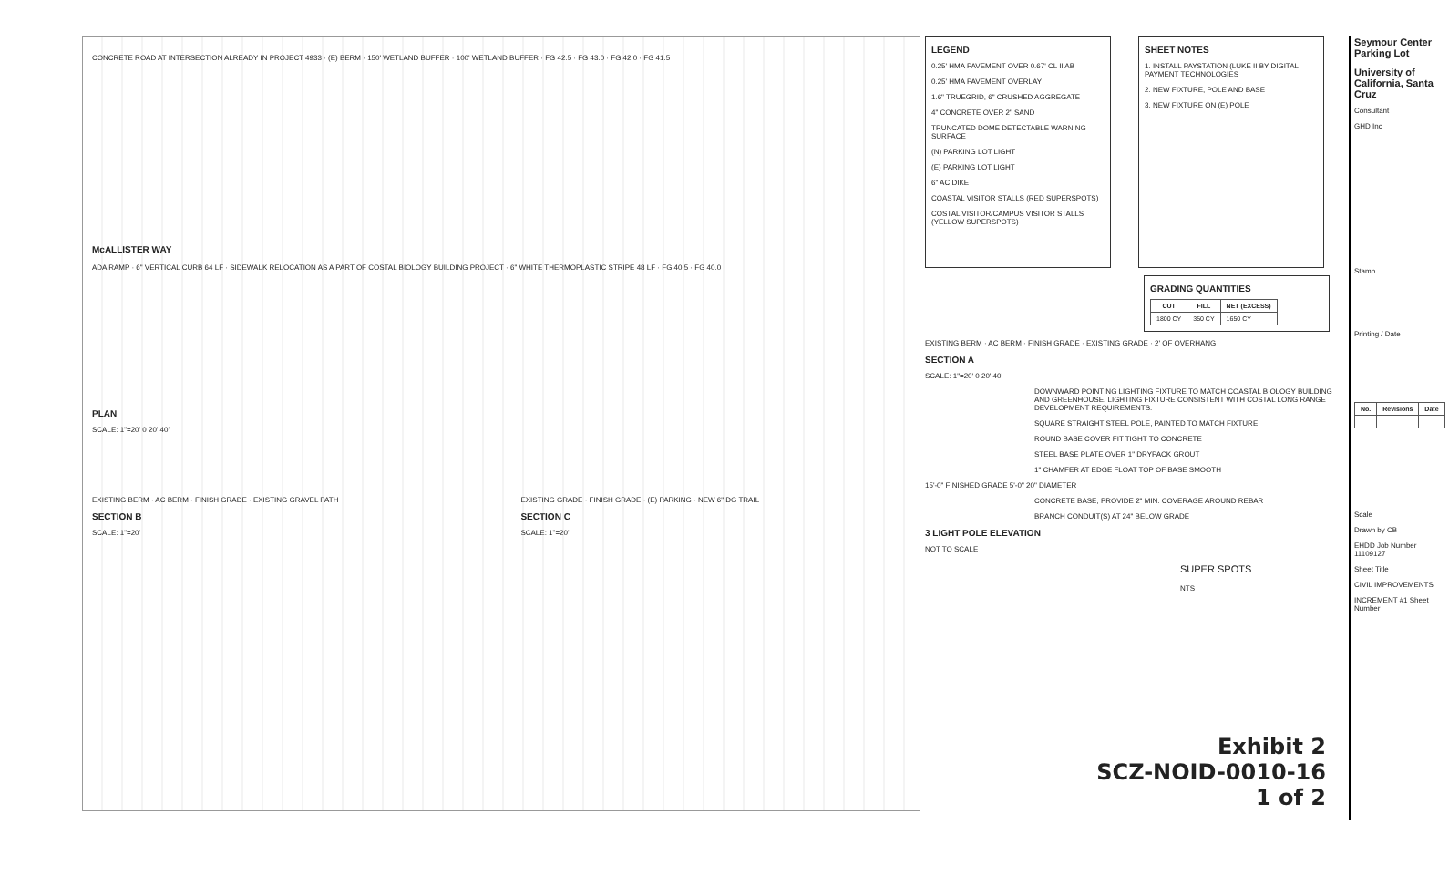CONCRETE ROAD AT INTERSECTION ALREADY IN PROJECT 4933 · (E) BERM · 150' WETLAND BUFFER · 100' WETLAND BUFFER · FG 42.5 · FG 43.0 · FG 42.0 · FG 41.5
McALLISTER WAY
ADA RAMP · 6" VERTICAL CURB 64 LF · SIDEWALK RELOCATION AS A PART OF COSTAL BIOLOGY BUILDING PROJECT · 6" WHITE THERMOPLASTIC STRIPE 48 LF · FG 40.5 · FG 40.0
PLAN
SCALE: 1"=20' 0 20' 40'
EXISTING BERM · AC BERM · FINISH GRADE · EXISTING GRAVEL PATH
SECTION B
SCALE: 1"=20'
EXISTING GRADE · FINISH GRADE · (E) PARKING · NEW 6" DG TRAIL
SECTION C
SCALE: 1"=20'
LEGEND
0.25' HMA PAVEMENT OVER 0.67' CL II AB
0.25' HMA PAVEMENT OVERLAY
1.6" TRUEGRID, 6" CRUSHED AGGREGATE
4" CONCRETE OVER 2" SAND
TRUNCATED DOME DETECTABLE WARNING SURFACE
(N) PARKING LOT LIGHT
(E) PARKING LOT LIGHT
6" AC DIKE
COASTAL VISITOR STALLS (RED SUPERSPOTS)
COSTAL VISITOR/CAMPUS VISITOR STALLS (YELLOW SUPERSPOTS)
SHEET NOTES
1. INSTALL PAYSTATION (LUKE II BY DIGITAL PAYMENT TECHNOLOGIES
2. NEW FIXTURE, POLE AND BASE
3. NEW FIXTURE ON (E) POLE
GRADING QUANTITIES
| CUT | FILL | NET (EXCESS) |
| --- | --- | --- |
| 1800 CY | 350 CY | 1650 CY |
EXISTING BERM · AC BERM · FINISH GRADE · EXISTING GRADE · 2' OF OVERHANG
SECTION A
SCALE: 1"=20' 0 20' 40'
DOWNWARD POINTING LIGHTING FIXTURE TO MATCH COASTAL BIOLOGY BUILDING AND GREENHOUSE. LIGHTING FIXTURE CONSISTENT WITH COSTAL LONG RANGE DEVELOPMENT REQUIREMENTS.
SQUARE STRAIGHT STEEL POLE, PAINTED TO MATCH FIXTURE
ROUND BASE COVER FIT TIGHT TO CONCRETE
STEEL BASE PLATE OVER 1" DRYPACK GROUT
1" CHAMFER AT EDGE FLOAT TOP OF BASE SMOOTH
15'-0" FINISHED GRADE 5'-0" 20" DIAMETER
CONCRETE BASE, PROVIDE 2" MIN. COVERAGE AROUND REBAR
BRANCH CONDUIT(S) AT 24" BELOW GRADE
3 LIGHT POLE ELEVATION
NOT TO SCALE
SUPER SPOTS
NTS
Seymour Center Parking Lot
University of California, Santa Cruz
Consultant
GHD Inc
Stamp
Printing / Date
| No. | Revisions | Date |
| --- | --- | --- |
Scale
Drawn by CB
EHDD Job Number 11109127
Sheet Title
CIVIL IMPROVEMENTS
INCREMENT #1 Sheet Number
Exhibit 2
SCZ-NOID-0010-16
1 of 2